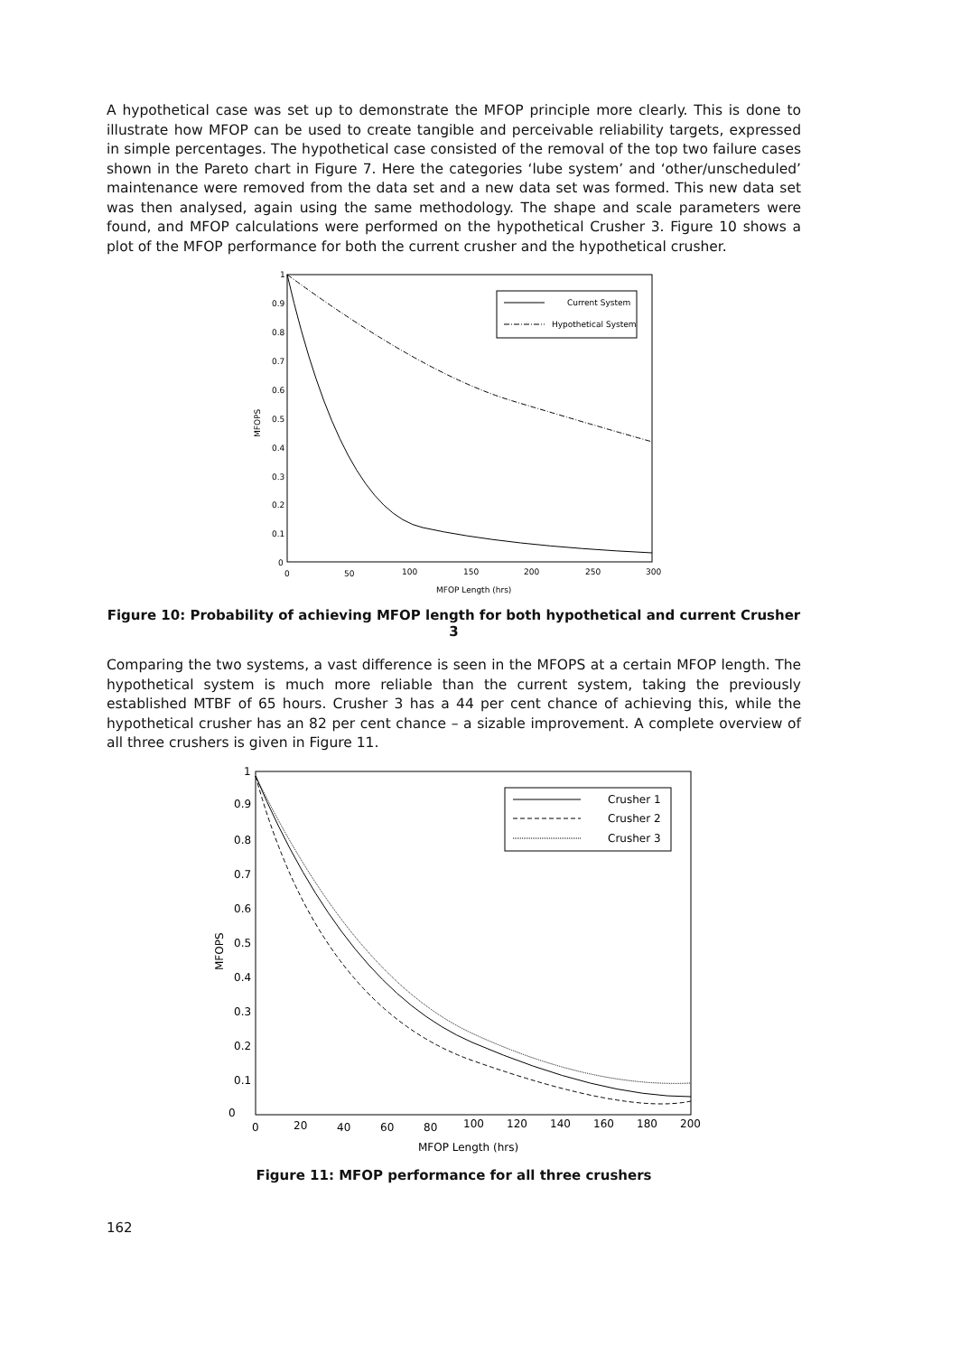A hypothetical case was set up to demonstrate the MFOP principle more clearly. This is done to illustrate how MFOP can be used to create tangible and perceivable reliability targets, expressed in simple percentages. The hypothetical case consisted of the removal of the top two failure cases shown in the Pareto chart in Figure 7. Here the categories ‘lube system’ and ‘other/unscheduled’ maintenance were removed from the data set and a new data set was formed. This new data set was then analysed, again using the same methodology. The shape and scale parameters were found, and MFOP calculations were performed on the hypothetical Crusher 3. Figure 10 shows a plot of the MFOP performance for both the current crusher and the hypothetical crusher.
0
0.1
0.2
0.3
0.4
0.5
0.6
0.7
0.8
0.9
1
0
50
100
150
200
250
300
MFOP Length (hrs)
MFOPS
Current System
Hypothetical System
Figure 10: Probability of achieving MFOP length for both hypothetical and current Crusher 3
Comparing the two systems, a vast difference is seen in the MFOPS at a certain MFOP length. The hypothetical system is much more reliable than the current system, taking the previously established MTBF of 65 hours. Crusher 3 has a 44 per cent chance of achieving this, while the hypothetical crusher has an 82 per cent chance – a sizable improvement. A complete overview of all three crushers is given in Figure 11.
0
0.1
0.2
0.3
0.4
0.5
0.6
0.7
0.8
0.9
1
0
20
40
60
80
100
120
140
160
180
200
MFOP Length (hrs)
MFOPS
Crusher 1
Crusher 2
Crusher 3
Figure 11: MFOP performance for all three crushers
162